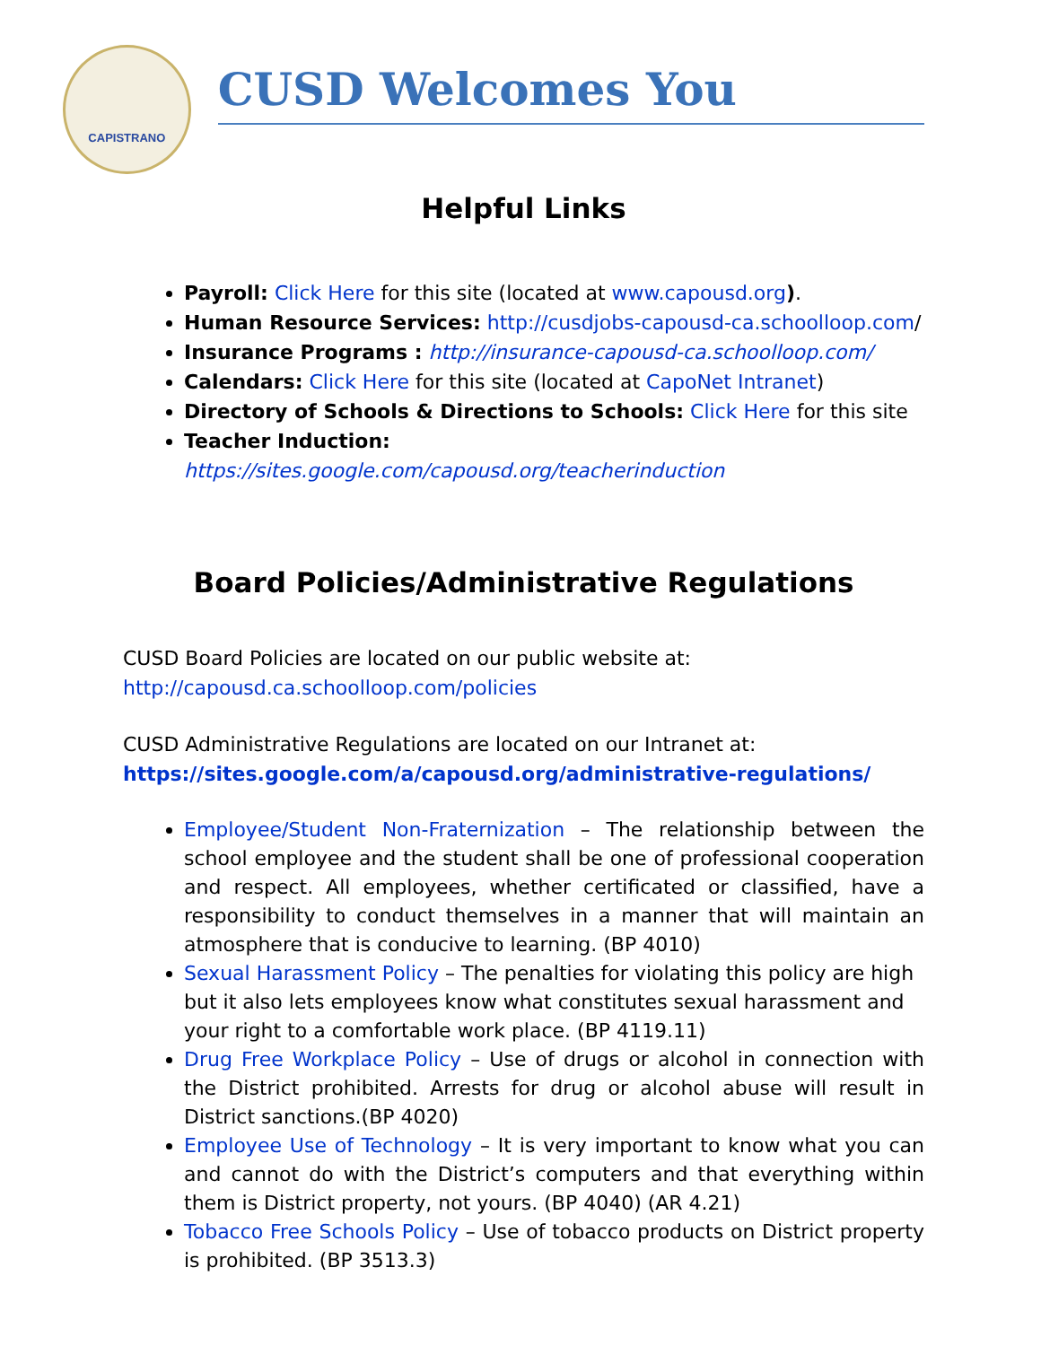CAPISTRANO
CUSD Welcomes You
Helpful Links
Payroll: Click Here for this site (located at www.capousd.org).
Human Resource Services: http://cusdjobs-capousd-ca.schoolloop.com/
Insurance Programs : http://insurance-capousd-ca.schoolloop.com/
Calendars: Click Here for this site (located at CapoNet Intranet)
Directory of Schools & Directions to Schools: Click Here for this site
Teacher Induction: https://sites.google.com/capousd.org/teacherinduction
Board Policies/Administrative Regulations
CUSD Board Policies are located on our public website at:
http://capousd.ca.schoolloop.com/policies
CUSD Administrative Regulations are located on our Intranet at:
https://sites.google.com/a/capousd.org/administrative-regulations/
Employee/Student Non-Fraternization – The relationship between the school employee and the student shall be one of professional cooperation and respect. All employees, whether certificated or classified, have a responsibility to conduct themselves in a manner that will maintain an atmosphere that is conducive to learning. (BP 4010)
Sexual Harassment Policy – The penalties for violating this policy are high but it also lets employees know what constitutes sexual harassment and your right to a comfortable work place. (BP 4119.11)
Drug Free Workplace Policy – Use of drugs or alcohol in connection with the District prohibited. Arrests for drug or alcohol abuse will result in District sanctions.(BP 4020)
Employee Use of Technology – It is very important to know what you can and cannot do with the District’s computers and that everything within them is District property, not yours. (BP 4040) (AR 4.21)
Tobacco Free Schools Policy – Use of tobacco products on District property is prohibited. (BP 3513.3)